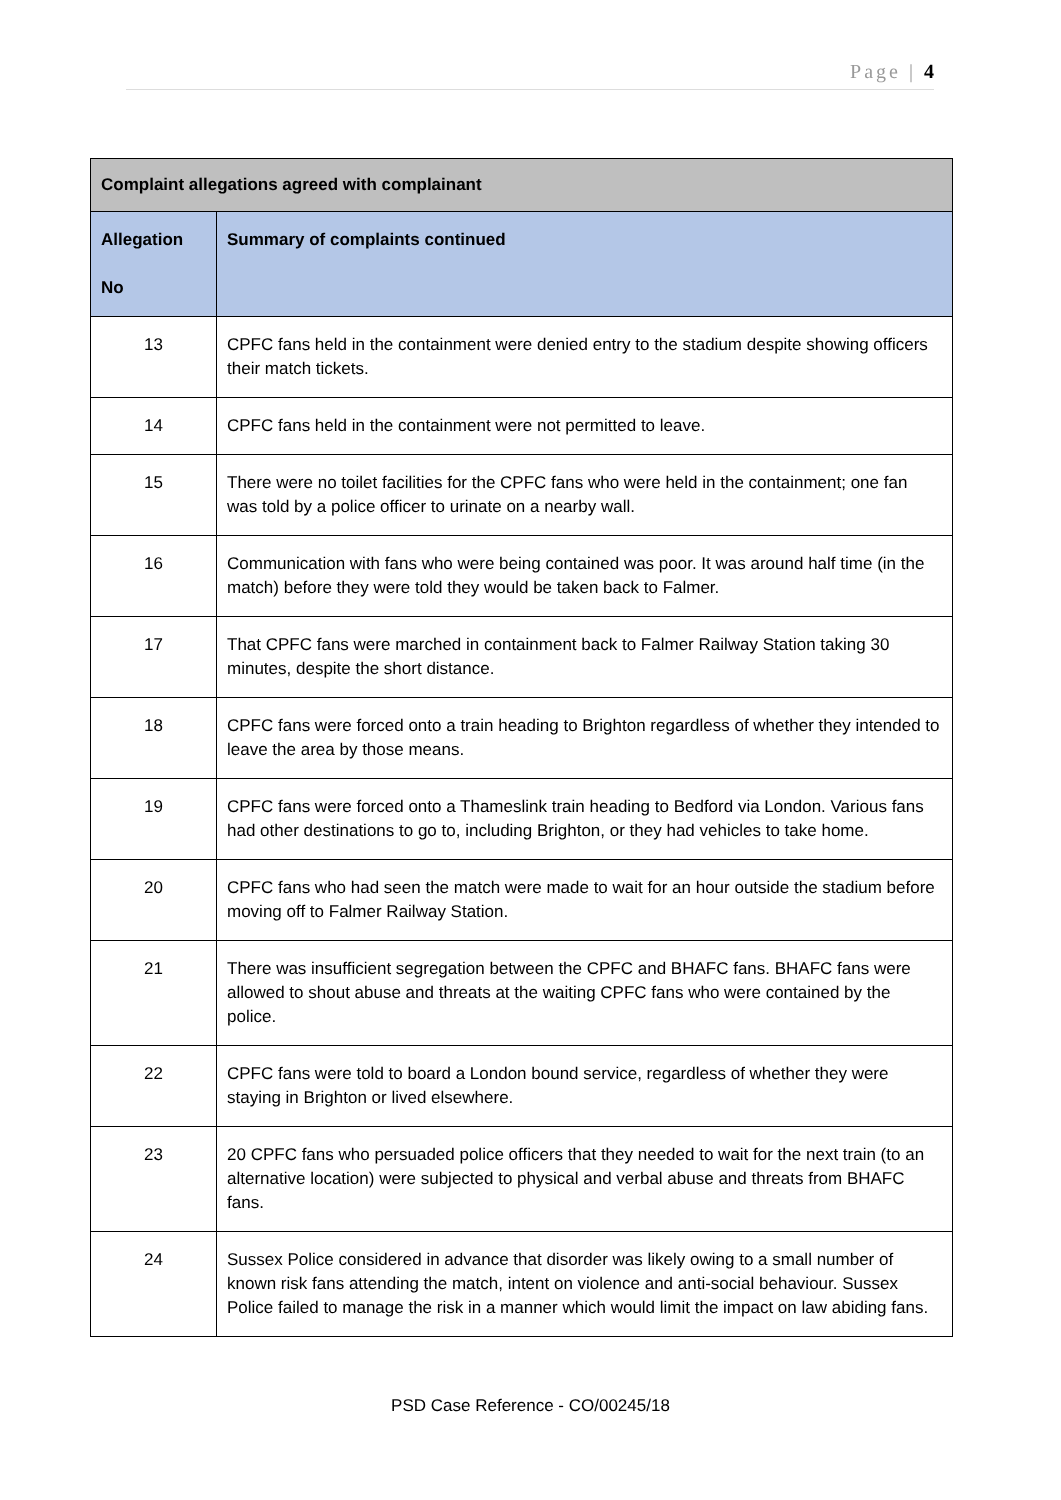Page | 4
| Complaint allegations agreed with complainant | |
| --- | --- |
| Allegation No | Summary of complaints continued |
| 13 | CPFC fans held in the containment were denied entry to the stadium despite showing officers their match tickets. |
| 14 | CPFC fans held in the containment were not permitted to leave. |
| 15 | There were no toilet facilities for the CPFC fans who were held in the containment; one fan was told by a police officer to urinate on a nearby wall. |
| 16 | Communication with fans who were being contained was poor. It was around half time (in the match) before they were told they would be taken back to Falmer. |
| 17 | That CPFC fans were marched in containment back to Falmer Railway Station taking 30 minutes, despite the short distance. |
| 18 | CPFC fans were forced onto a train heading to Brighton regardless of whether they intended to leave the area by those means. |
| 19 | CPFC fans were forced onto a Thameslink train heading to Bedford via London. Various fans had other destinations to go to, including Brighton, or they had vehicles to take home. |
| 20 | CPFC fans who had seen the match were made to wait for an hour outside the stadium before moving off to Falmer Railway Station. |
| 21 | There was insufficient segregation between the CPFC and BHAFC fans. BHAFC fans were allowed to shout abuse and threats at the waiting CPFC fans who were contained by the police. |
| 22 | CPFC fans were told to board a London bound service, regardless of whether they were staying in Brighton or lived elsewhere. |
| 23 | 20 CPFC fans who persuaded police officers that they needed to wait for the next train (to an alternative location) were subjected to physical and verbal abuse and threats from BHAFC fans. |
| 24 | Sussex Police considered in advance that disorder was likely owing to a small number of known risk fans attending the match, intent on violence and anti-social behaviour. Sussex Police failed to manage the risk in a manner which would limit the impact on law abiding fans. |
PSD Case Reference - CO/00245/18